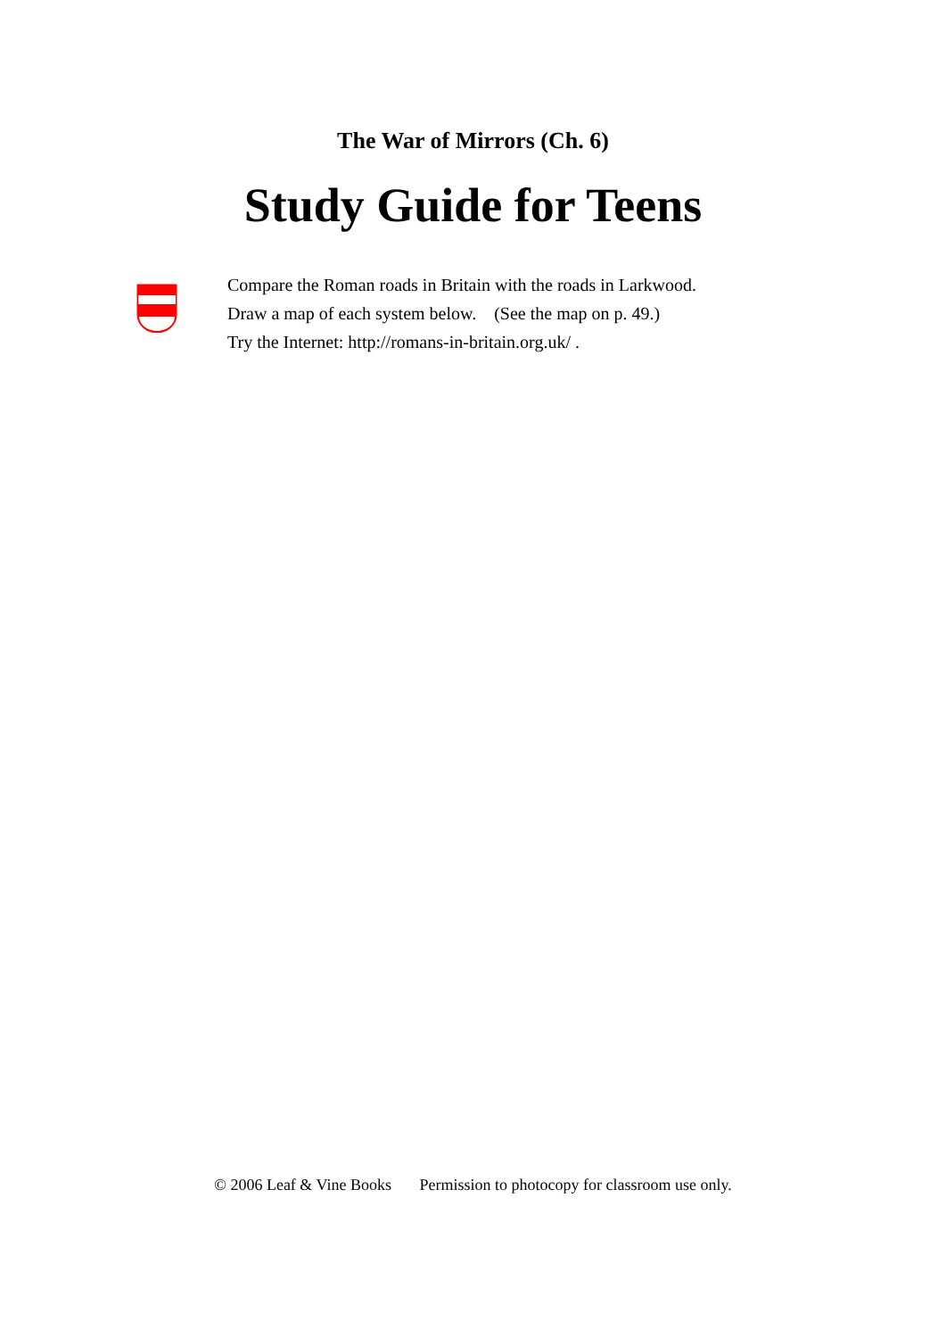The War of Mirrors (Ch. 6)
Study Guide for Teens
Compare the Roman roads in Britain with the roads in Larkwood.
Draw a map of each system below. (See the map on p. 49.)
Try the Internet: http://romans-in-britain.org.uk/ .
© 2006 Leaf & Vine Books Permission to photocopy for classroom use only.